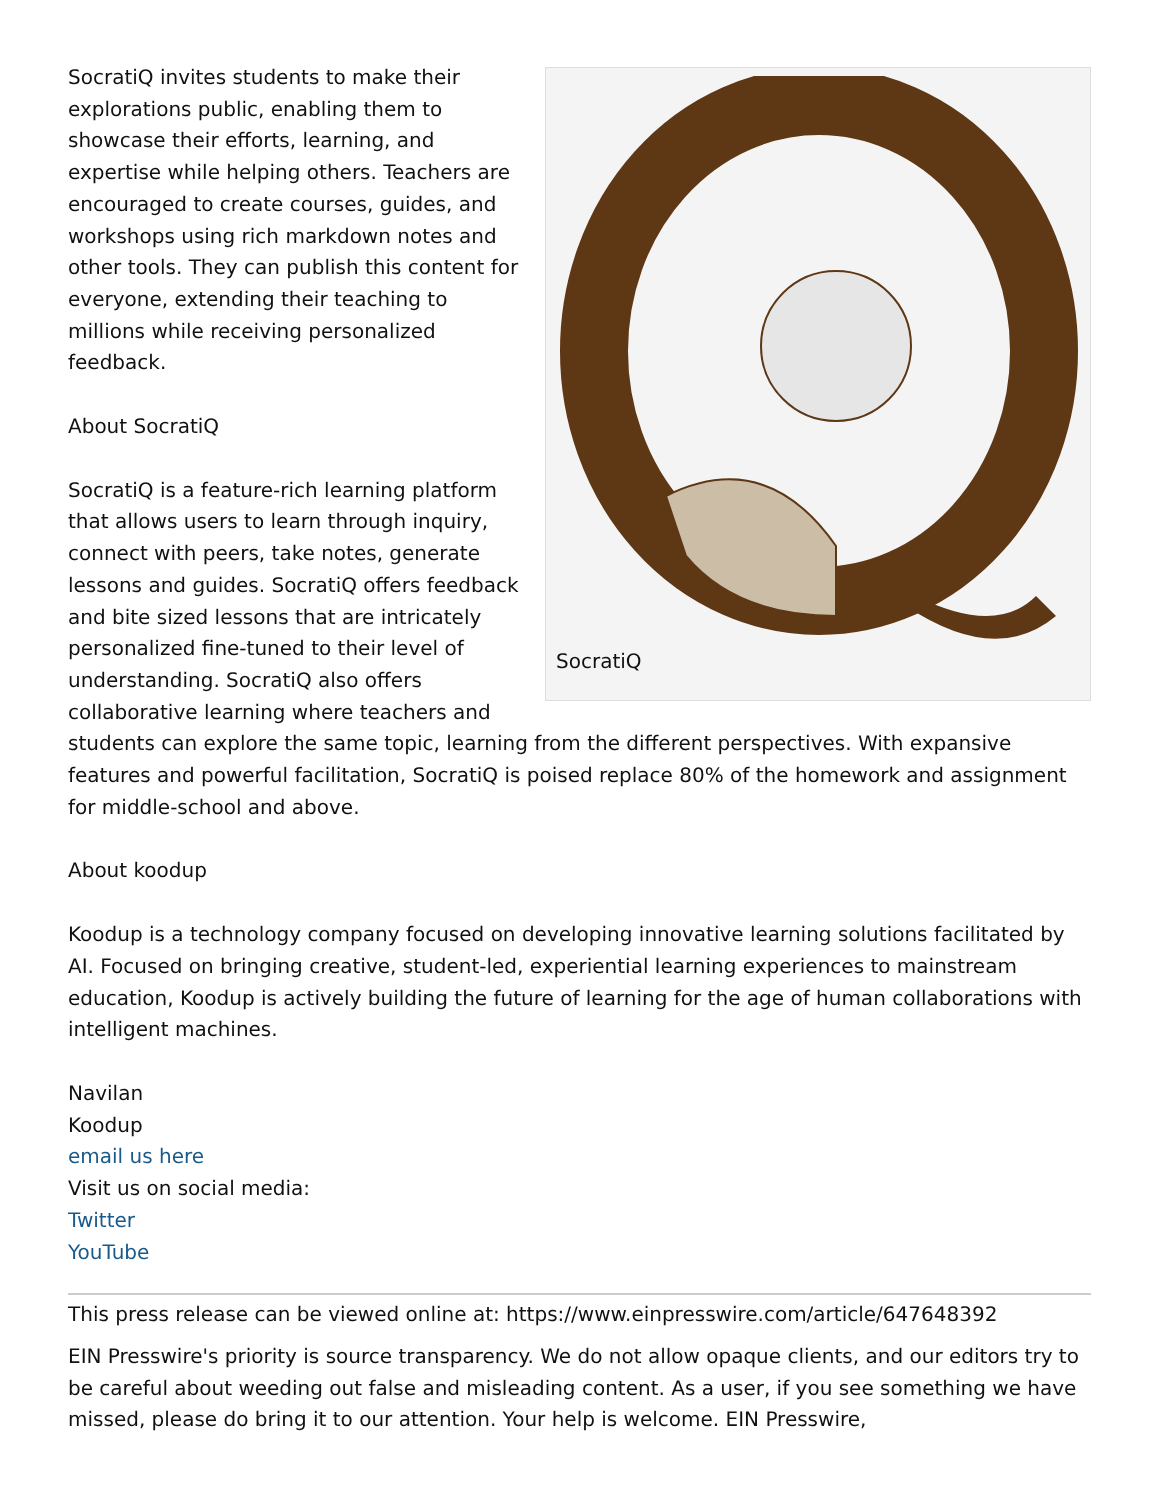SocratiQ
SocratiQ invites students to make their explorations public, enabling them to showcase their efforts, learning, and expertise while helping others. Teachers are encouraged to create courses, guides, and workshops using rich markdown notes and other tools. They can publish this content for everyone, extending their teaching to millions while receiving personalized feedback.
About SocratiQ
SocratiQ is a feature-rich learning platform that allows users to learn through inquiry, connect with peers, take notes, generate lessons and guides. SocratiQ offers feedback and bite sized lessons that are intricately personalized fine-tuned to their level of understanding. SocratiQ also offers collaborative learning where teachers and students can explore the same topic, learning from the different perspectives. With expansive features and powerful facilitation, SocratiQ is poised replace 80% of the homework and assignment for middle-school and above.
About koodup
Koodup is a technology company focused on developing innovative learning solutions facilitated by AI. Focused on bringing creative, student-led, experiential learning experiences to mainstream education, Koodup is actively building the future of learning for the age of human collaborations with intelligent machines.
Navilan
Koodup
email us here
Visit us on social media:
Twitter
YouTube
This press release can be viewed online at: https://www.einpresswire.com/article/647648392
EIN Presswire's priority is source transparency. We do not allow opaque clients, and our editors try to be careful about weeding out false and misleading content. As a user, if you see something we have missed, please do bring it to our attention. Your help is welcome. EIN Presswire,